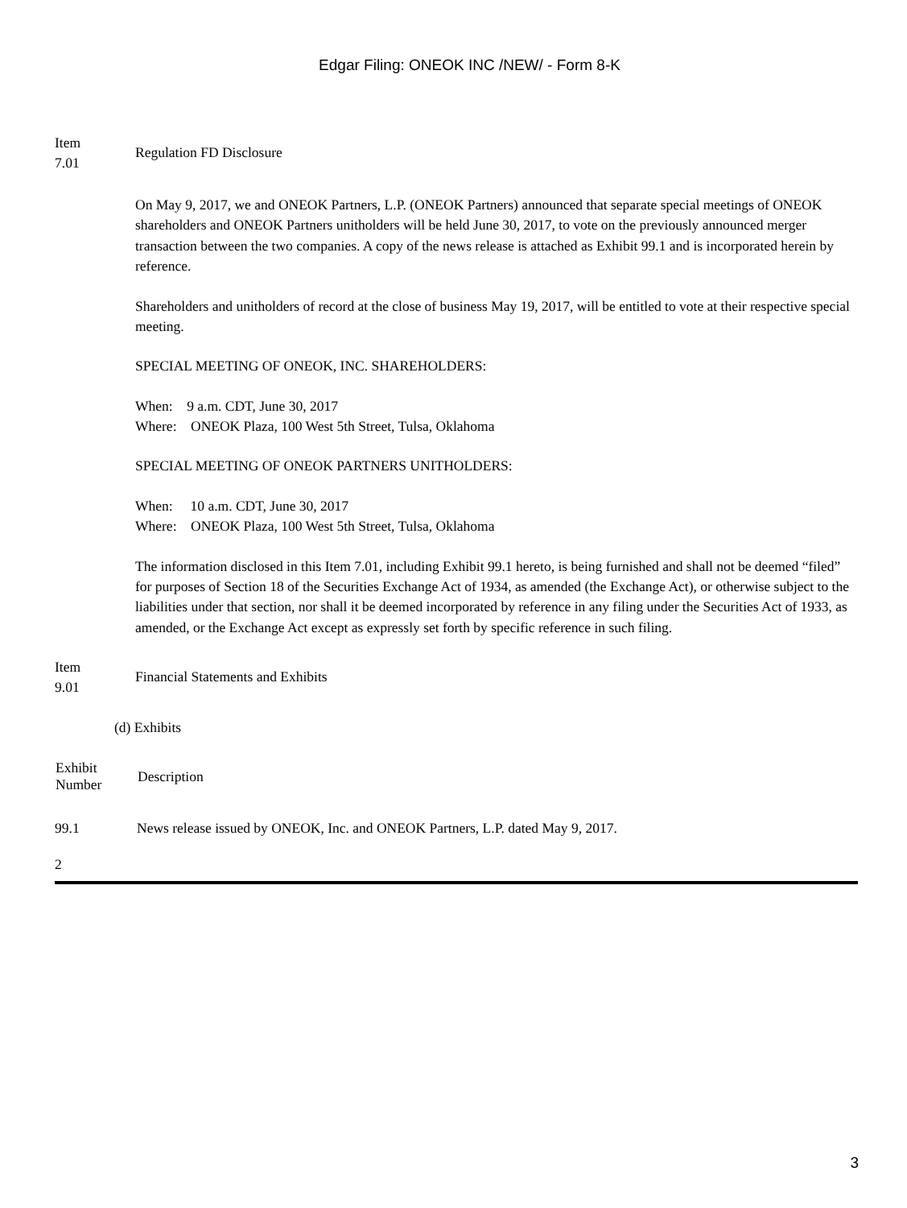Edgar Filing: ONEOK INC /NEW/ - Form 8-K
Item
7.01
Regulation FD Disclosure
On May 9, 2017, we and ONEOK Partners, L.P. (ONEOK Partners) announced that separate special meetings of ONEOK shareholders and ONEOK Partners unitholders will be held June 30, 2017, to vote on the previously announced merger transaction between the two companies. A copy of the news release is attached as Exhibit 99.1 and is incorporated herein by reference.
Shareholders and unitholders of record at the close of business May 19, 2017, will be entitled to vote at their respective special meeting.
SPECIAL MEETING OF ONEOK, INC. SHAREHOLDERS:
When: 9 a.m. CDT, June 30, 2017
Where: ONEOK Plaza, 100 West 5th Street, Tulsa, Oklahoma
SPECIAL MEETING OF ONEOK PARTNERS UNITHOLDERS:
When: 10 a.m. CDT, June 30, 2017
Where: ONEOK Plaza, 100 West 5th Street, Tulsa, Oklahoma
The information disclosed in this Item 7.01, including Exhibit 99.1 hereto, is being furnished and shall not be deemed “filed” for purposes of Section 18 of the Securities Exchange Act of 1934, as amended (the Exchange Act), or otherwise subject to the liabilities under that section, nor shall it be deemed incorporated by reference in any filing under the Securities Act of 1933, as amended, or the Exchange Act except as expressly set forth by specific reference in such filing.
Item
9.01
Financial Statements and Exhibits
(d) Exhibits
| Exhibit Number | Description |
| --- | --- |
| 99.1 | News release issued by ONEOK, Inc. and ONEOK Partners, L.P. dated May 9, 2017. |
2
3